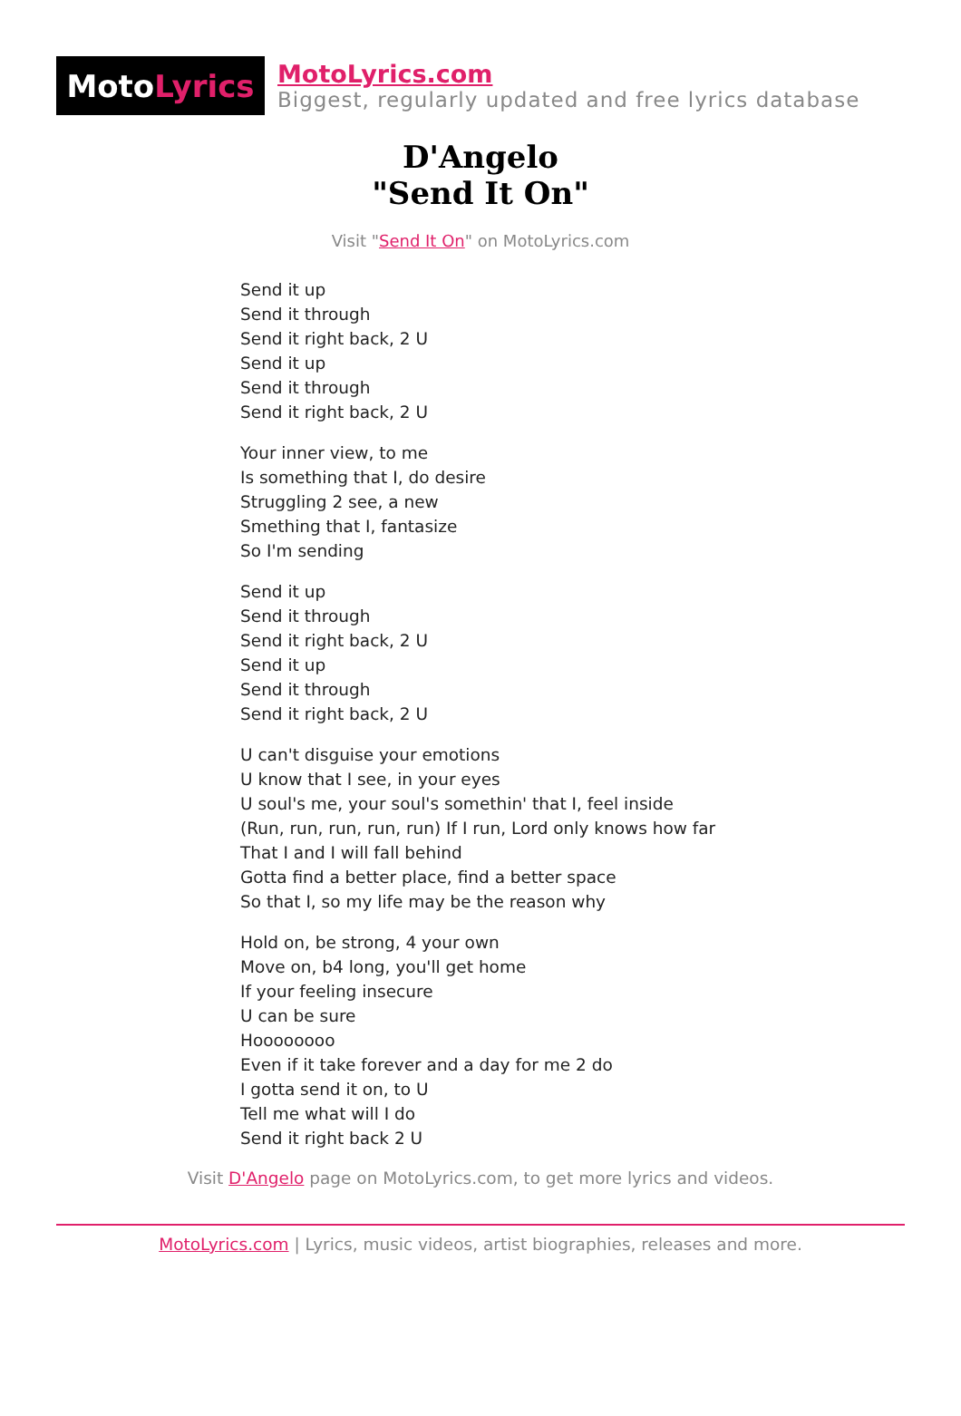Moto Lyrics
MotoLyrics.com
Biggest, regularly updated and free lyrics database
D'Angelo
"Send It On"
Visit "Send It On" on MotoLyrics.com
Send it up
Send it through
Send it right back, 2 U
Send it up
Send it through
Send it right back, 2 U
Your inner view, to me
Is something that I, do desire
Struggling 2 see, a new
Smething that I, fantasize
So I'm sending
Send it up
Send it through
Send it right back, 2 U
Send it up
Send it through
Send it right back, 2 U
U can't disguise your emotions
U know that I see, in your eyes
U soul's me, your soul's somethin' that I, feel inside
(Run, run, run, run, run) If I run, Lord only knows how far
That I and I will fall behind
Gotta find a better place, find a better space
So that I, so my life may be the reason why
Hold on, be strong, 4 your own
Move on, b4 long, you'll get home
If your feeling insecure
U can be sure
Hoooooooo
Even if it take forever and a day for me 2 do
I gotta send it on, to U
Tell me what will I do
Send it right back 2 U
Visit D'Angelo page on MotoLyrics.com, to get more lyrics and videos.
MotoLyrics.com | Lyrics, music videos, artist biographies, releases and more.